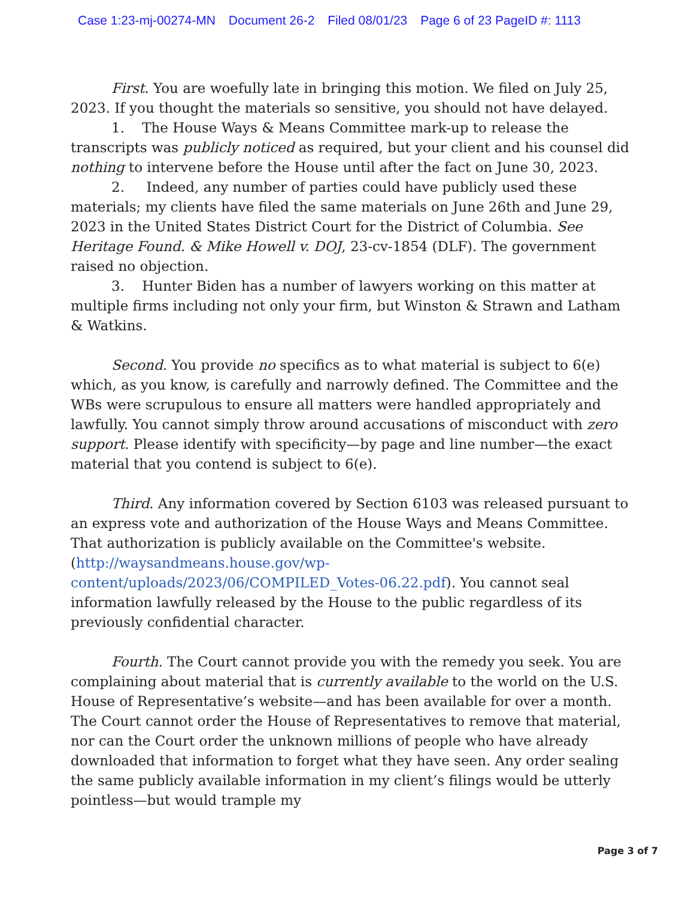Case 1:23-mj-00274-MN Document 26-2 Filed 08/01/23 Page 6 of 23 PageID #: 1113
First. You are woefully late in bringing this motion. We filed on July 25, 2023. If you thought the materials so sensitive, you should not have delayed.
1. The House Ways & Means Committee mark-up to release the transcripts was publicly noticed as required, but your client and his counsel did nothing to intervene before the House until after the fact on June 30, 2023.
2. Indeed, any number of parties could have publicly used these materials; my clients have filed the same materials on June 26th and June 29, 2023 in the United States District Court for the District of Columbia. See Heritage Found. & Mike Howell v. DOJ, 23-cv-1854 (DLF). The government raised no objection.
3. Hunter Biden has a number of lawyers working on this matter at multiple firms including not only your firm, but Winston & Strawn and Latham & Watkins.
Second. You provide no specifics as to what material is subject to 6(e) which, as you know, is carefully and narrowly defined. The Committee and the WBs were scrupulous to ensure all matters were handled appropriately and lawfully. You cannot simply throw around accusations of misconduct with zero support. Please identify with specificity—by page and line number—the exact material that you contend is subject to 6(e).
Third. Any information covered by Section 6103 was released pursuant to an express vote and authorization of the House Ways and Means Committee. That authorization is publicly available on the Committee's website. (http://waysandmeans.house.gov/wp-content/uploads/2023/06/COMPILED_Votes-06.22.pdf). You cannot seal information lawfully released by the House to the public regardless of its previously confidential character.
Fourth. The Court cannot provide you with the remedy you seek. You are complaining about material that is currently available to the world on the U.S. House of Representative’s website—and has been available for over a month. The Court cannot order the House of Representatives to remove that material, nor can the Court order the unknown millions of people who have already downloaded that information to forget what they have seen. Any order sealing the same publicly available information in my client’s filings would be utterly pointless—but would trample my
Page 3 of 7